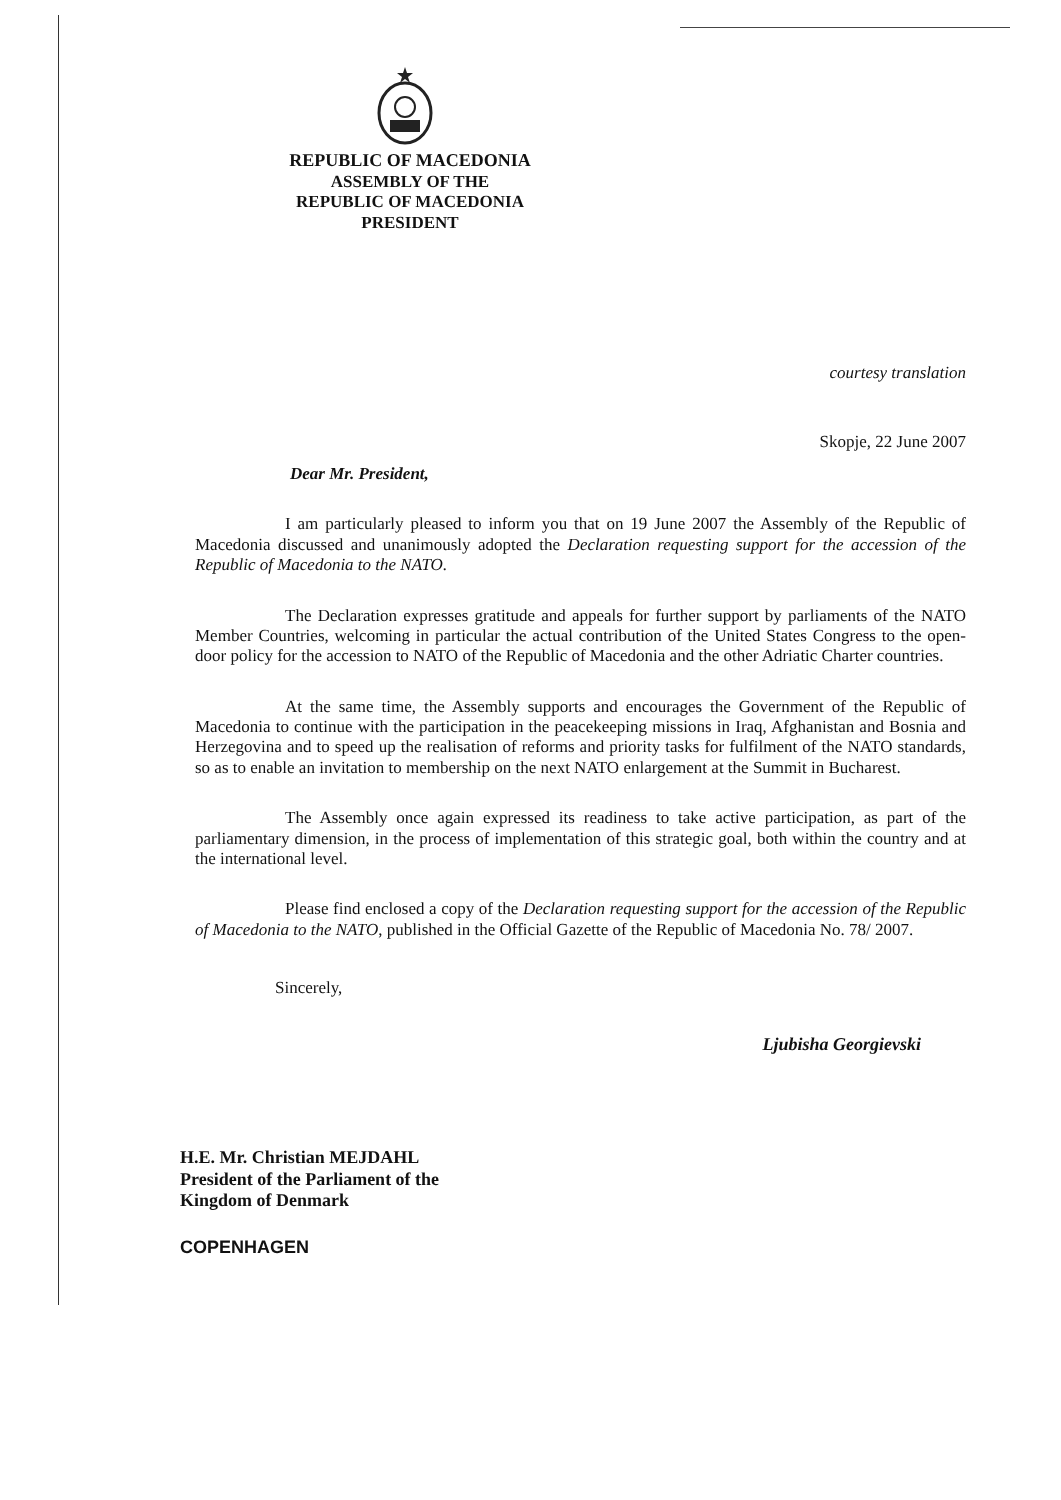REPUBLIC OF MACEDONIA
ASSEMBLY OF THE
REPUBLIC OF MACEDONIA
PRESIDENT
courtesy translation
Skopje, 22 June 2007
Dear Mr. President,
I am particularly pleased to inform you that on 19 June 2007 the Assembly of the Republic of Macedonia discussed and unanimously adopted the Declaration requesting support for the accession of the Republic of Macedonia to the NATO.
The Declaration expresses gratitude and appeals for further support by parliaments of the NATO Member Countries, welcoming in particular the actual contribution of the United States Congress to the open-door policy for the accession to NATO of the Republic of Macedonia and the other Adriatic Charter countries.
At the same time, the Assembly supports and encourages the Government of the Republic of Macedonia to continue with the participation in the peacekeeping missions in Iraq, Afghanistan and Bosnia and Herzegovina and to speed up the realisation of reforms and priority tasks for fulfilment of the NATO standards, so as to enable an invitation to membership on the next NATO enlargement at the Summit in Bucharest.
The Assembly once again expressed its readiness to take active participation, as part of the parliamentary dimension, in the process of implementation of this strategic goal, both within the country and at the international level.
Please find enclosed a copy of the Declaration requesting support for the accession of the Republic of Macedonia to the NATO, published in the Official Gazette of the Republic of Macedonia No. 78/ 2007.
Sincerely,
Ljubisha Georgievski
H.E. Mr. Christian MEJDAHL
President of the Parliament of the
Kingdom of Denmark
COPENHAGEN